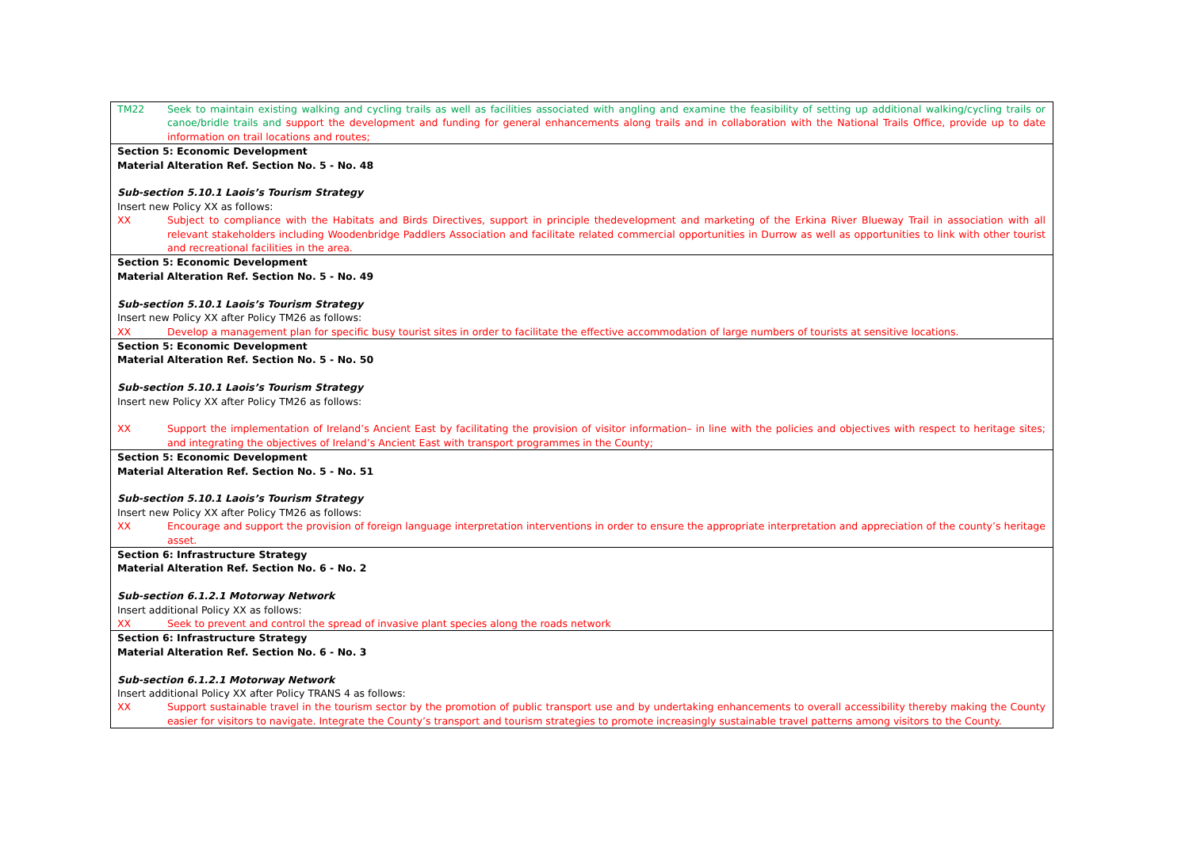| TM22 Seek to maintain existing walking and cycling trails as well as facilities associated with angling and examine the feasibility of setting up additional walking/cycling trails or canoe/bridle trails and support the development and funding for general enhancements along trails and in collaboration with the National Trails Office, provide up to date information on trail locations and routes; |
| Section 5: Economic Development Material Alteration Ref. Section No. 5 - No. 48 Sub-section 5.10.1 Laois’s Tourism Strategy Insert new Policy XX as follows: XX Subject to compliance with the Habitats and Birds Directives, support in principle thedevelopment and marketing of the Erkina River Blueway Trail in association with all relevant stakeholders including Woodenbridge Paddlers Association and facilitate related commercial opportunities in Durrow as well as opportunities to link with other tourist and recreational facilities in the area. |
| Section 5: Economic Development Material Alteration Ref. Section No. 5 - No. 49 Sub-section 5.10.1 Laois’s Tourism Strategy Insert new Policy XX after Policy TM26 as follows: XX Develop a management plan for specific busy tourist sites in order to facilitate the effective accommodation of large numbers of tourists at sensitive locations. |
| Section 5: Economic Development Material Alteration Ref. Section No. 5 - No. 50 Sub-section 5.10.1 Laois’s Tourism Strategy Insert new Policy XX after Policy TM26 as follows: XX Support the implementation of Ireland’s Ancient East by facilitating the provision of visitor information– in line with the policies and objectives with respect to heritage sites; and integrating the objectives of Ireland’s Ancient East with transport programmes in the County; |
| Section 5: Economic Development Material Alteration Ref. Section No. 5 - No. 51 Sub-section 5.10.1 Laois’s Tourism Strategy Insert new Policy XX after Policy TM26 as follows: XX Encourage and support the provision of foreign language interpretation interventions in order to ensure the appropriate interpretation and appreciation of the county’s heritage asset. |
| Section 6: Infrastructure Strategy Material Alteration Ref. Section No. 6 - No. 2 Sub-section 6.1.2.1 Motorway Network Insert additional Policy XX as follows: XX Seek to prevent and control the spread of invasive plant species along the roads network |
| Section 6: Infrastructure Strategy Material Alteration Ref. Section No. 6 - No. 3 Sub-section 6.1.2.1 Motorway Network Insert additional Policy XX after Policy TRANS 4 as follows: XX Support sustainable travel in the tourism sector by the promotion of public transport use and by undertaking enhancements to overall accessibility thereby making the County easier for visitors to navigate. Integrate the County’s transport and tourism strategies to promote increasingly sustainable travel patterns among visitors to the County. |